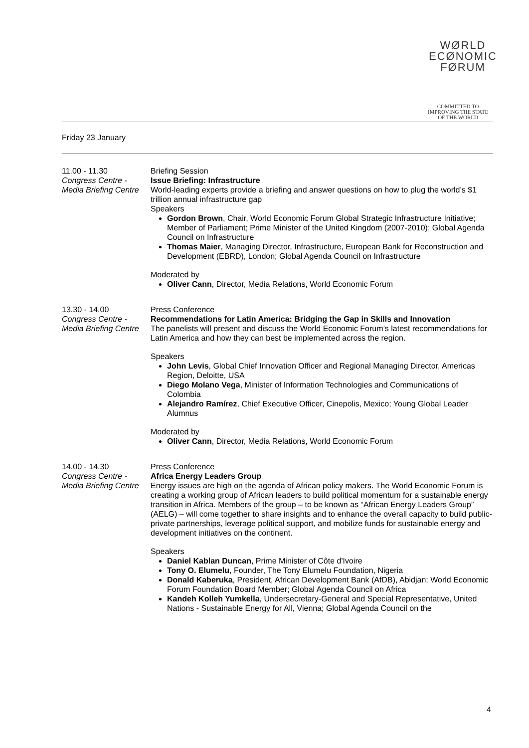WØRLD
ECØNOMIC
FØRUM
COMMITTED TO
IMPROVING THE STATE
OF THE WORLD
Friday 23 January
11.00 - 11.30
Congress Centre - Media Briefing Centre
Briefing Session
Issue Briefing: Infrastructure
World-leading experts provide a briefing and answer questions on how to plug the world’s $1 trillion annual infrastructure gap
Speakers
Gordon Brown, Chair, World Economic Forum Global Strategic Infrastructure Initiative; Member of Parliament; Prime Minister of the United Kingdom (2007-2010); Global Agenda Council on Infrastructure
Thomas Maier, Managing Director, Infrastructure, European Bank for Reconstruction and Development (EBRD), London; Global Agenda Council on Infrastructure
Moderated by
Oliver Cann, Director, Media Relations, World Economic Forum
13.30 - 14.00
Congress Centre - Media Briefing Centre
Press Conference
Recommendations for Latin America: Bridging the Gap in Skills and Innovation
The panelists will present and discuss the World Economic Forum’s latest recommendations for Latin America and how they can best be implemented across the region.
Speakers
John Levis, Global Chief Innovation Officer and Regional Managing Director, Americas Region, Deloitte, USA
Diego Molano Vega, Minister of Information Technologies and Communications of Colombia
Alejandro Ramírez, Chief Executive Officer, Cinepolis, Mexico; Young Global Leader Alumnus
Moderated by
Oliver Cann, Director, Media Relations, World Economic Forum
14.00 - 14.30
Congress Centre - Media Briefing Centre
Press Conference
Africa Energy Leaders Group
Energy issues are high on the agenda of African policy makers. The World Economic Forum is creating a working group of African leaders to build political momentum for a sustainable energy transition in Africa. Members of the group – to be known as “African Energy Leaders Group” (AELG) – will come together to share insights and to enhance the overall capacity to build public-private partnerships, leverage political support, and mobilize funds for sustainable energy and development initiatives on the continent.
Speakers
Daniel Kablan Duncan, Prime Minister of Côte d'Ivoire
Tony O. Elumelu, Founder, The Tony Elumelu Foundation, Nigeria
Donald Kaberuka, President, African Development Bank (AfDB), Abidjan; World Economic Forum Foundation Board Member; Global Agenda Council on Africa
Kandeh Kolleh Yumkella, Undersecretary-General and Special Representative, United Nations - Sustainable Energy for All, Vienna; Global Agenda Council on the
4